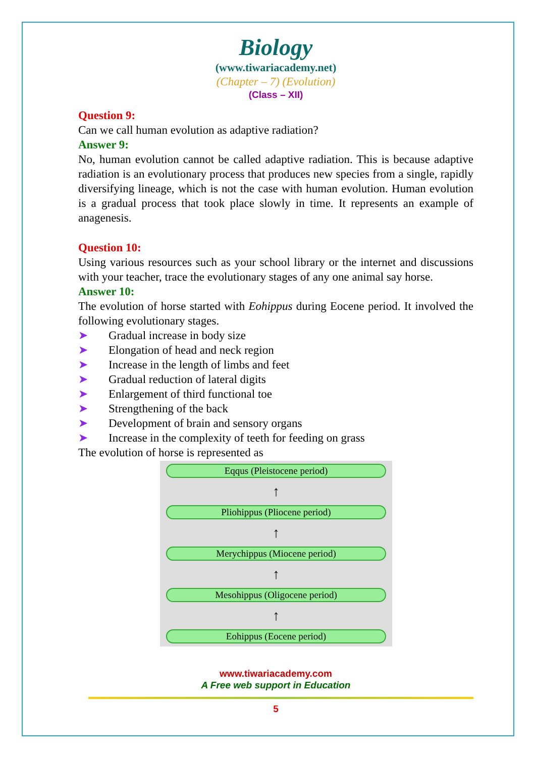Biology
(www.tiwariacademy.net)
(Chapter – 7) (Evolution)
(Class – XII)
Question 9:
Can we call human evolution as adaptive radiation?
Answer 9:
No, human evolution cannot be called adaptive radiation. This is because adaptive radiation is an evolutionary process that produces new species from a single, rapidly diversifying lineage, which is not the case with human evolution. Human evolution is a gradual process that took place slowly in time. It represents an example of anagenesis.
Question 10:
Using various resources such as your school library or the internet and discussions with your teacher, trace the evolutionary stages of any one animal say horse.
Answer 10:
The evolution of horse started with Eohippus during Eocene period. It involved the following evolutionary stages.
➤ Gradual increase in body size
➤ Elongation of head and neck region
➤ Increase in the length of limbs and feet
➤ Gradual reduction of lateral digits
➤ Enlargement of third functional toe
➤ Strengthening of the back
➤ Development of brain and sensory organs
➤ Increase in the complexity of teeth for feeding on grass
The evolution of horse is represented as
Eqqus (Pleistocene period)
↑
Pliohippus (Pliocene period)
↑
Merychippus (Miocene period)
↑
Mesohippus (Oligocene period)
↑
Eohippus (Eocene period)
www.tiwariacademy.com
A Free web support in Education
5